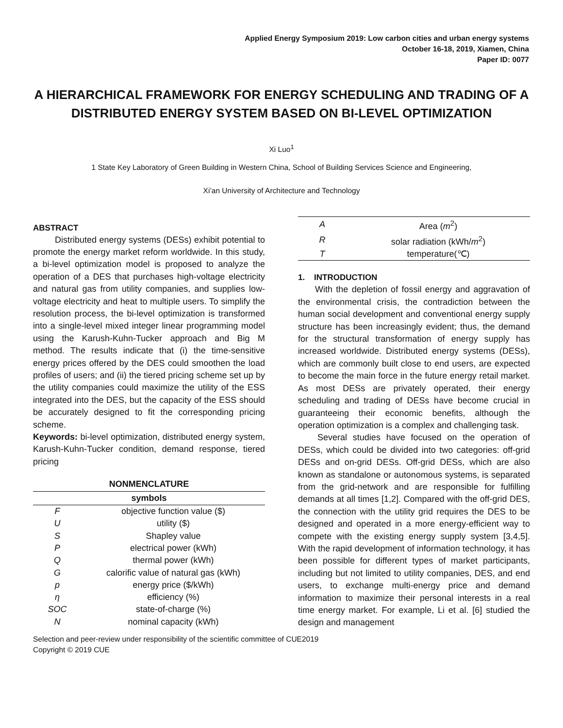Applied Energy Symposium 2019: Low carbon cities and urban energy systems
October 16-18, 2019, Xiamen, China
Paper ID: 0077
A HIERARCHICAL FRAMEWORK FOR ENERGY SCHEDULING AND TRADING OF A DISTRIBUTED ENERGY SYSTEM BASED ON BI-LEVEL OPTIMIZATION
Xi Luo<sup>1</sup>
1 State Key Laboratory of Green Building in Western China, School of Building Services Science and Engineering,
Xi’an University of Architecture and Technology
ABSTRACT
Distributed energy systems (DESs) exhibit potential to promote the energy market reform worldwide. In this study, a bi-level optimization model is proposed to analyze the operation of a DES that purchases high-voltage electricity and natural gas from utility companies, and supplies low-voltage electricity and heat to multiple users. To simplify the resolution process, the bi-level optimization is transformed into a single-level mixed integer linear programming model using the Karush-Kuhn-Tucker approach and Big M method. The results indicate that (i) the time-sensitive energy prices offered by the DES could smoothen the load profiles of users; and (ii) the tiered pricing scheme set up by the utility companies could maximize the utility of the ESS integrated into the DES, but the capacity of the ESS should be accurately designed to fit the corresponding pricing scheme.
Keywords: bi-level optimization, distributed energy system, Karush-Kuhn-Tucker condition, demand response, tiered pricing
| NONMENCLATURE | |
| --- | --- |
| symbols | |
| F | objective function value ($) |
| U | utility ($) |
| S | Shapley value |
| P | electrical power (kWh) |
| Q | thermal power (kWh) |
| G | calorific value of natural gas (kWh) |
| p | energy price ($/kWh) |
| η | efficiency (%) |
| SOC | state-of-charge (%) |
| N | nominal capacity (kWh) |
| A | Area ( m<sup>2</sup>) |
| R | solar radiation (kWh/ m<sup>2</sup>) |
| T | temperature(℃) |
1. INTRODUCTION
With the depletion of fossil energy and aggravation of the environmental crisis, the contradiction between the human social development and conventional energy supply structure has been increasingly evident; thus, the demand for the structural transformation of energy supply has increased worldwide. Distributed energy systems (DESs), which are commonly built close to end users, are expected to become the main force in the future energy retail market. As most DESs are privately operated, their energy scheduling and trading of DESs have become crucial in guaranteeing their economic benefits, although the operation optimization is a complex and challenging task.
Several studies have focused on the operation of DESs, which could be divided into two categories: off-grid DESs and on-grid DESs. Off-grid DESs, which are also known as standalone or autonomous systems, is separated from the grid-network and are responsible for fulfilling demands at all times [1,2]. Compared with the off-grid DES, the connection with the utility grid requires the DES to be designed and operated in a more energy-efficient way to compete with the existing energy supply system [3,4,5]. With the rapid development of information technology, it has been possible for different types of market participants, including but not limited to utility companies, DES, and end users, to exchange multi-energy price and demand information to maximize their personal interests in a real time energy market. For example, Li et al. [6] studied the design and management
Selection and peer-review under responsibility of the scientific committee of CUE2019
Copyright © 2019 CUE